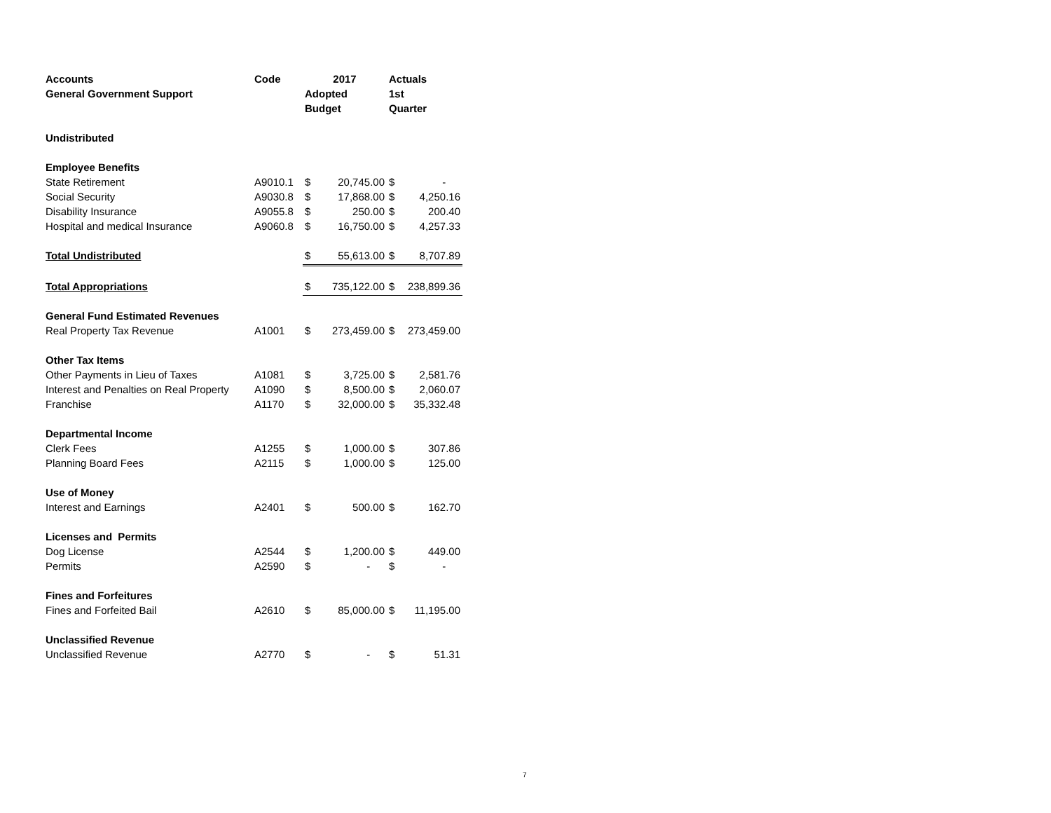| Accounts | Code | 2017 | | Actuals | |
| --- | --- | --- | --- | --- | --- |
| General Government Support | | Adopted | | 1st | |
| | | Budget | | Quarter | |
| Undistributed | | | | | |
| Employee Benefits | | | | | |
| State Retirement | A9010.1 | $ | 20,745.00 | $ | - |
| Social Security | A9030.8 | $ | 17,868.00 | $ | 4,250.16 |
| Disability Insurance | A9055.8 | $ | 250.00 | $ | 200.40 |
| Hospital and medical Insurance | A9060.8 | $ | 16,750.00 | $ | 4,257.33 |
| Total Undistributed | | $ | 55,613.00 | $ | 8,707.89 |
| Total Appropriations | | $ | 735,122.00 | $ | 238,899.36 |
| General Fund Estimated Revenues | | | | | |
| Real Property Tax Revenue | A1001 | $ | 273,459.00 | $ | 273,459.00 |
| Other Tax Items | | | | | |
| Other Payments in Lieu of Taxes | A1081 | $ | 3,725.00 | $ | 2,581.76 |
| Interest and Penalties on Real Property | A1090 | $ | 8,500.00 | $ | 2,060.07 |
| Franchise | A1170 | $ | 32,000.00 | $ | 35,332.48 |
| Departmental Income | | | | | |
| Clerk Fees | A1255 | $ | 1,000.00 | $ | 307.86 |
| Planning Board Fees | A2115 | $ | 1,000.00 | $ | 125.00 |
| Use of Money | | | | | |
| Interest and Earnings | A2401 | $ | 500.00 | $ | 162.70 |
| Licenses and Permits | | | | | |
| Dog License | A2544 | $ | 1,200.00 | $ | 449.00 |
| Permits | A2590 | $ | - | $ | - |
| Fines and Forfeitures | | | | | |
| Fines and Forfeited Bail | A2610 | $ | 85,000.00 | $ | 11,195.00 |
| Unclassified Revenue | | | | | |
| Unclassified Revenue | A2770 | $ | - | $ | 51.31 |
7